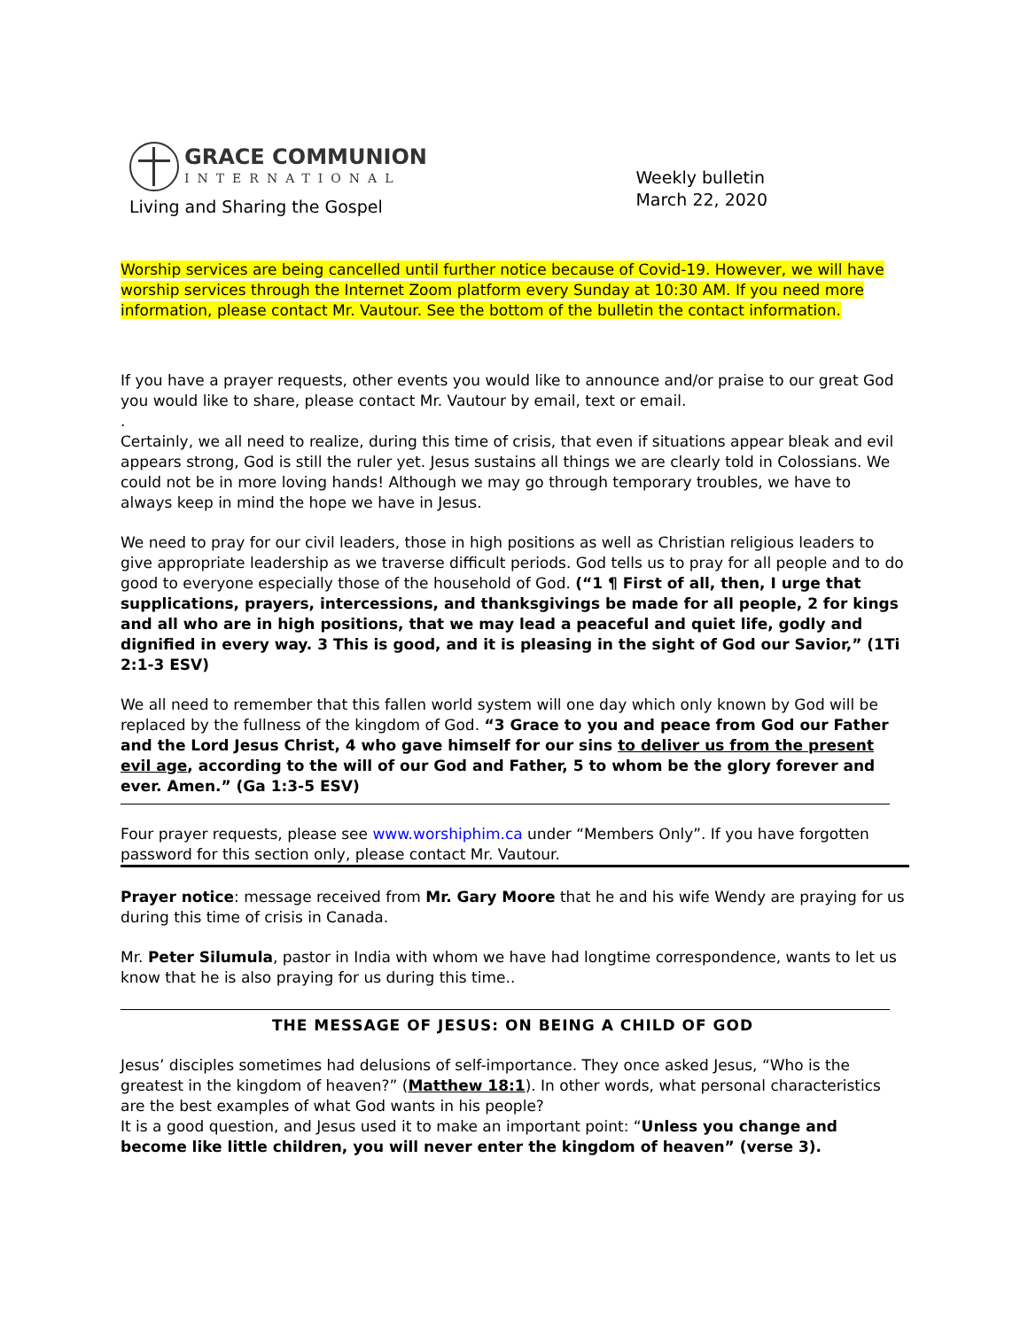GRACE COMMUNION
INTERNATIONAL
Living and Sharing the Gospel
Weekly bulletin
March 22, 2020
Worship services are being cancelled until further notice because of Covid-19. However, we will have worship services through the Internet Zoom platform every Sunday at 10:30 AM. If you need more information, please contact Mr. Vautour. See the bottom of the bulletin the contact information.
If you have a prayer requests, other events you would like to announce and/or praise to our great God you would like to share, please contact Mr. Vautour by email, text or email.
.
Certainly, we all need to realize, during this time of crisis, that even if situations appear bleak and evil appears strong, God is still the ruler yet. Jesus sustains all things we are clearly told in Colossians. We could not be in more loving hands! Although we may go through temporary troubles, we have to always keep in mind the hope we have in Jesus.
We need to pray for our civil leaders, those in high positions as well as Christian religious leaders to give appropriate leadership as we traverse difficult periods. God tells us to pray for all people and to do good to everyone especially those of the household of God. (“1 ¶ First of all, then, I urge that supplications, prayers, intercessions, and thanksgivings be made for all people, 2 for kings and all who are in high positions, that we may lead a peaceful and quiet life, godly and dignified in every way. 3 This is good, and it is pleasing in the sight of God our Savior,” (1Ti 2:1-3 ESV)
We all need to remember that this fallen world system will one day which only known by God will be replaced by the fullness of the kingdom of God. “3 Grace to you and peace from God our Father and the Lord Jesus Christ, 4 who gave himself for our sins to deliver us from the present evil age, according to the will of our God and Father, 5 to whom be the glory forever and ever. Amen.” (Ga 1:3-5 ESV)
Four prayer requests, please see www.worshiphim.ca under “Members Only”. If you have forgotten password for this section only, please contact Mr. Vautour.
Prayer notice: message received from Mr. Gary Moore that he and his wife Wendy are praying for us during this time of crisis in Canada.
Mr. Peter Silumula, pastor in India with whom we have had longtime correspondence, wants to let us know that he is also praying for us during this time..
THE MESSAGE OF JESUS: ON BEING A CHILD OF GOD
Jesus’ disciples sometimes had delusions of self-importance. They once asked Jesus, “Who is the greatest in the kingdom of heaven?” (Matthew 18:1). In other words, what personal characteristics are the best examples of what God wants in his people?
It is a good question, and Jesus used it to make an important point: “Unless you change and become like little children, you will never enter the kingdom of heaven” (verse 3).